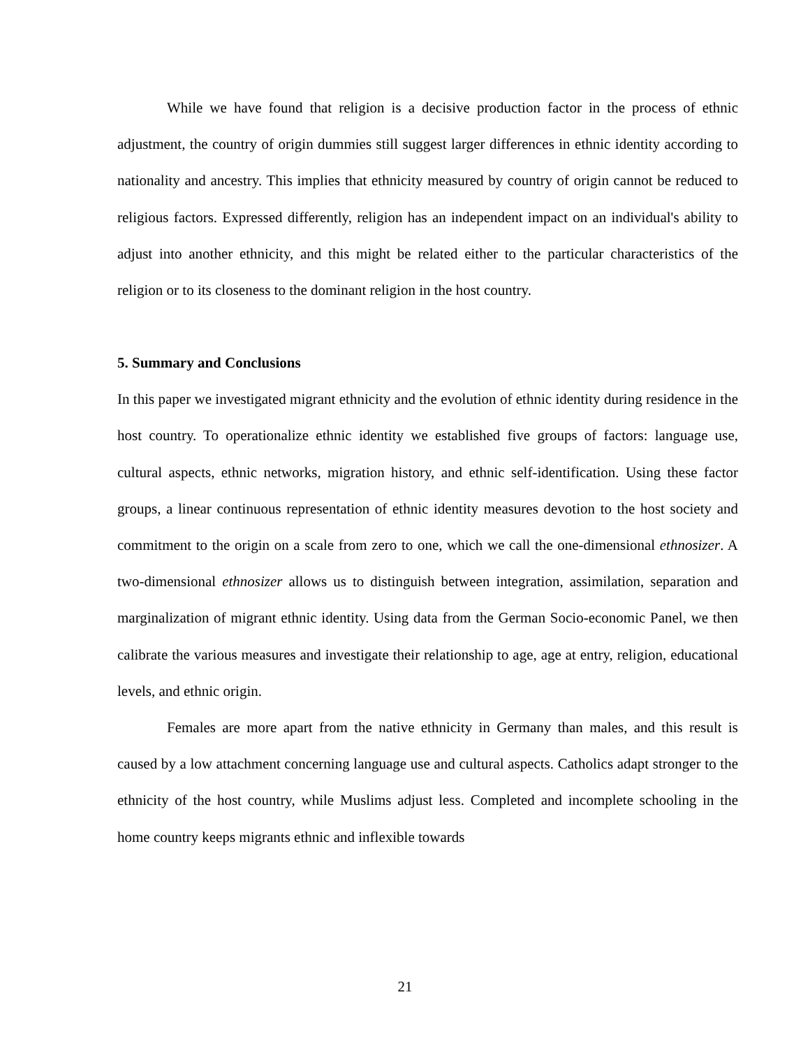While we have found that religion is a decisive production factor in the process of ethnic adjustment, the country of origin dummies still suggest larger differences in ethnic identity according to nationality and ancestry. This implies that ethnicity measured by country of origin cannot be reduced to religious factors. Expressed differently, religion has an independent impact on an individual's ability to adjust into another ethnicity, and this might be related either to the particular characteristics of the religion or to its closeness to the dominant religion in the host country.
5. Summary and Conclusions
In this paper we investigated migrant ethnicity and the evolution of ethnic identity during residence in the host country. To operationalize ethnic identity we established five groups of factors: language use, cultural aspects, ethnic networks, migration history, and ethnic self-identification. Using these factor groups, a linear continuous representation of ethnic identity measures devotion to the host society and commitment to the origin on a scale from zero to one, which we call the one-dimensional ethnosizer. A two-dimensional ethnosizer allows us to distinguish between integration, assimilation, separation and marginalization of migrant ethnic identity. Using data from the German Socio-economic Panel, we then calibrate the various measures and investigate their relationship to age, age at entry, religion, educational levels, and ethnic origin.
Females are more apart from the native ethnicity in Germany than males, and this result is caused by a low attachment concerning language use and cultural aspects. Catholics adapt stronger to the ethnicity of the host country, while Muslims adjust less. Completed and incomplete schooling in the home country keeps migrants ethnic and inflexible towards
21